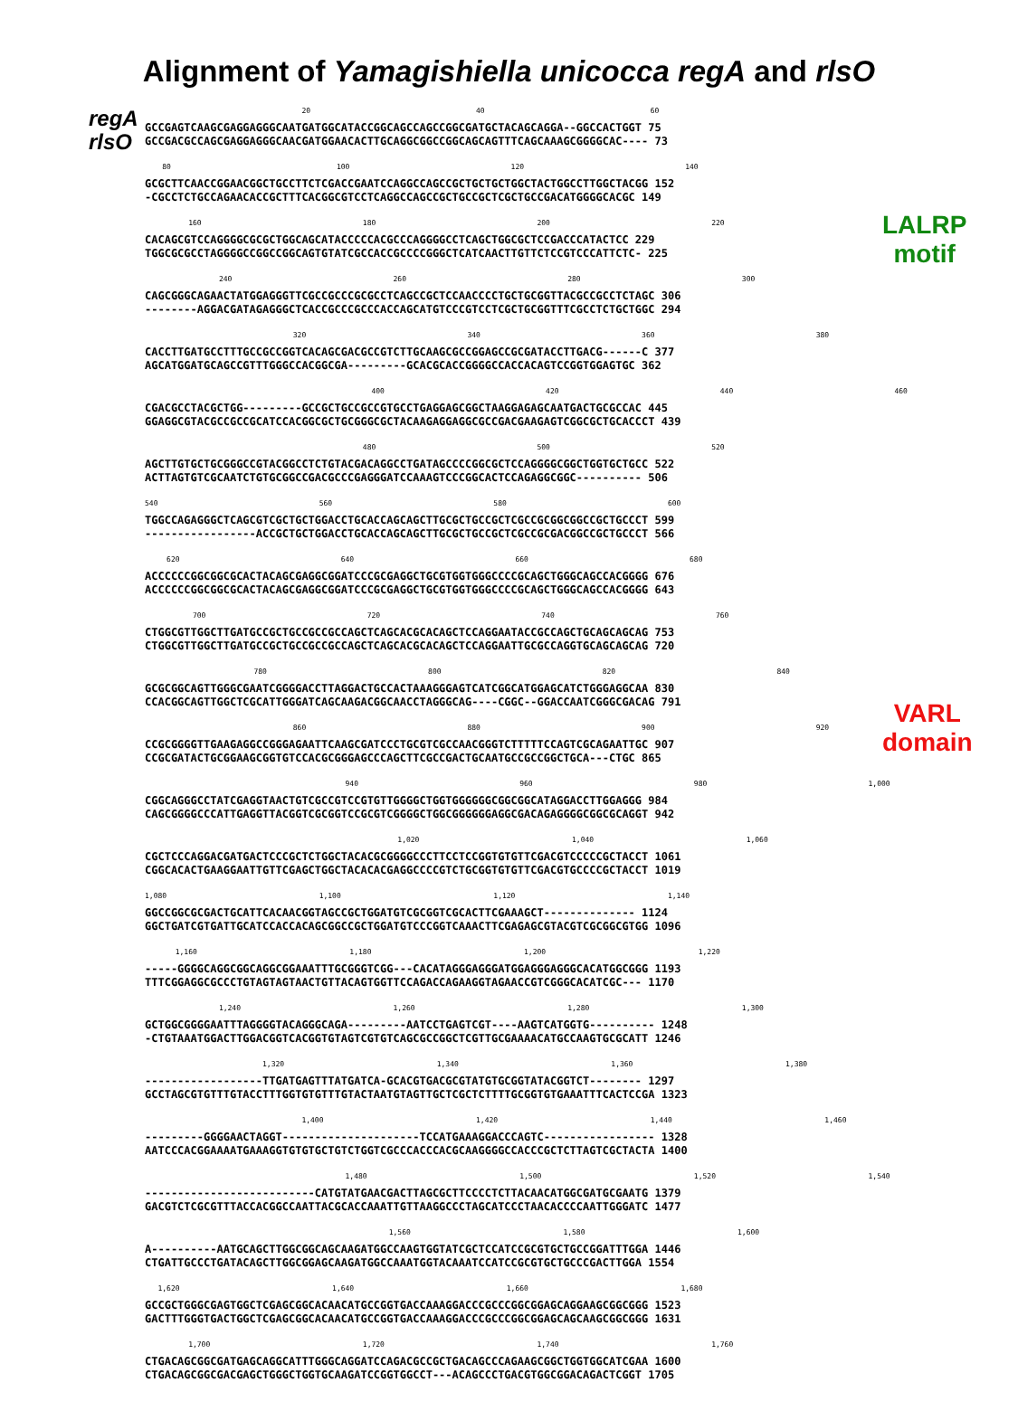Alignment of Yamagishiella unicocca regA and rlsO
regA
rlsO
LALRP
motif
VARL
domain
20 40 60
GCCGAGTCAAGCGAGGAGGGCAATGATGGCATACCGGCAGCCAGCCGGCGATGCTACAGCAGGA--GGCCACTGGT 75 GCCGACGCCAGCGAGGAGGGCAACGATGGAACACTTGCAGGCGGCCGGCAGCAGTTTCAGCAAAGCGGGGCAC---- 73
80 100 120 140
GCGCTTCAACCGGAACGGCTGCCTTCTCGACCGAATCCAGGCCAGCCGCTGCTGCTGGCTACTGGCCTTGGCTACGG 152 -CGCCTCTGCCAGAACACCGCTTTCACGGCGTCCTCAGGCCAGCCGCTGCCGCTCGCTGCCGACATGGGGCACGC 149
160 180 200 220
CACAGCGTCCAGGGGCGCGCTGGCAGCATACCCCCACGCCCAGGGGCCTCAGCTGGCGCTCCGACCCATACTCC 229 TGGCGCGCCTAGGGGCCGGCCGGCAGTGTATCGCCACCGCCCCGGGCTCATCAACTTGTTCTCCGTCCCATTCTC- 225
240 260 280 300
CAGCGGGCAGAACTATGGAGGGTTCGCCGCCCGCGCCTCAGCCGCTCCAACCCCTGCTGCGGTTACGCCGCCTCTAGC 306 --------AGGACGATAGAGGGCTCACCGCCCGCCCACCAGCATGTCCCGTCCTCGCTGCGGTTTCGCCTCTGCTGGC 294
320 340 360 380
CACCTTGATGCCTTTGCCGCCGGTCACAGCGACGCCGTCTTGCAAGCGCCGGAGCCGCGATACCTTGACG------C 377 AGCATGGATGCAGCCGTTTGGGCCACGGCGA---------GCACGCACCGGGGCCACCACAGTCCGGTGGAGTGC 362
400 420 440 460
CGACGCCTACGCTGG---------GCCGCTGCCGCCGTGCCTGAGGAGCGGCTAAGGAGAGCAATGACTGCGCCAC 445 GGAGGCGTACGCCGCCGCATCCACGGCGCTGCGGGCGCTACAAGAGGAGGCGCCGACGAAGAGTCGGCGCTGCACCCT 439
480 500 520
AGCTTGTGCTGCGGGCCGTACGGCCTCTGTACGACAGGCCTGATAGCCCCGGCGCTCCAGGGGCGGCTGGTGCTGCC 522 ACTTAGTGTCGCAATCTGTGCGGCCGACGCCCGAGGGATCCAAAGTCCCGGCACTCCAGAGGCGGC---------- 506
540 560 580 600
TGGCCAGAGGGCTCAGCGTCGCTGCTGGACCTGCACCAGCAGCTTGCGCTGCCGCTCGCCGCGGCGGCCGCTGCCCT 599 -----------------ACCGCTGCTGGACCTGCACCAGCAGCTTGCGCTGCCGCTCGCCGCGACGGCCGCTGCCCT 566
620 640 660 680
ACCCCCCGGCGGCGCACTACAGCGAGGCGGATCCCGCGAGGCTGCGTGGTGGGCCCCGCAGCTGGGCAGCCACGGGG 676 ACCCCCCGGCGGCGCACTACAGCGAGGCGGATCCCGCGAGGCTGCGTGGTGGGCCCCGCAGCTGGGCAGCCACGGGG 643
700 720 740 760
CTGGCGTTGGCTTGATGCCGCTGCCGCCGCCAGCTCAGCACGCACAGCTCCAGGAATACCGCCAGCTGCAGCAGCAG 753 CTGGCGTTGGCTTGATGCCGCTGCCGCCGCCAGCTCAGCACGCACAGCTCCAGGAATTGCGCCAGGTGCAGCAGCAG 720
780 800 820 840
GCGCGGCAGTTGGGCGAATCGGGGACCTTAGGACTGCCACTAAAGGGAGTCATCGGCATGGAGCATCTGGGAGGCAA 830 CCACGGCAGTTGGCTCGCATTGGGATCAGCAAGACGGCAACCTAGGGCAG----CGGC--GGACCAATCGGGCGACAG 791
860 880 900 920
CCGCGGGGTTGAAGAGGCCGGGAGAATTCAAGCGATCCCTGCGTCGCCAACGGGTCTTTTTCCAGTCGCAGAATTGC 907 CCGCGATACTGCGGAAGCGGTGTCCACGCGGGAGCCCAGCTTCGCCGACTGCAATGCCGCCGGCTGCA---CTGC 865
940 960 980 1,000
CGGCAGGGCCTATCGAGGTAACTGTCGCCGTCCGTGTTGGGGCTGGTGGGGGGCGGCGGCATAGGACCTTGGAGGG 984 CAGCGGGGCCCATTGAGGTTACGGTCGCGGTCCGCGTCGGGGCTGGCGGGGGGAGGCGACAGAGGGGCGGCGCAGGT 942
1,020 1,040 1,060
CGCTCCCAGGACGATGACTCCCGCTCTGGCTACACGCGGGGCCCTTCCTCCGGTGTGTTCGACGTCCCCCGCTACCT 1061 CGGCACACTGAAGGAATTGTTCGAGCTGGCTACACACGAGGCCCCGTCTGCGGTGTGTTCGACGTGCCCCGCTACCT 1019
1,080 1,100 1,120 1,140
GGCCGGCGCGACTGCATTCACAACGGTAGCCGCTGGATGTCGCGGTCGCACTTCGAAAGCT-------------- 1124 GGCTGATCGTGATTGCATCCACCACAGCGGCCGCTGGATGTCCCGGTCAAACTTCGAGAGCGTACGTCGCGGCGTGG 1096
1,160 1,180 1,200 1,220
-----GGGGCAGGCGGCAGGCGGAAATTTGCGGGTCGG---CACATAGGGAGGGATGGAGGGAGGGCACATGGCGGG 1193 TTTCGGAGGCGCCCTGTAGTAGTAACTGTTACAGTGGTTCCAGACCAGAAGGTAGAACCGTCGGGCACATCGC--- 1170
1,240 1,260 1,280 1,300
GCTGGCGGGGAATTTAGGGGTACAGGGCAGA---------AATCCTGAGTCGT----AAGTCATGGTG---------- 1248 -CTGTAAATGGACTTGGACGGTCACGGTGTAGTCGTGTCAGCGCCGGCTCGTTGCGAAAACATGCCAAGTGCGCATT 1246
1,320 1,340 1,360 1,380
------------------TTGATGAGTTTATGATCA-GCACGTGACGCGTATGTGCGGTATACGGTCT-------- 1297 GCCTAGCGTGTTTGTACCTTTGGTGTGTTTGTACTAATGTAGTTGCTCGCTCTTTTGCGGTGTGAAATTTCACTCCGA 1323
1,400 1,420 1,440 1,460
---------GGGGAACTAGGT---------------------TCCATGAAAGGACCCAGTC----------------- 1328 AATCCCACGGAAAATGAAAGGTGTGTGCTGTCTGGTCGCCCACCCACGCAAGGGGCCACCCGCTCTTAGTCGCTACTA 1400
1,480 1,500 1,520 1,540
--------------------------CATGTATGAACGACTTAGCGCTTCCCCTCTTACAACATGGCGATGCGAATG 1379 GACGTCTCGCGTTTACCACGGCCAATTACGCACCAAATTGTTAAGGCCCTAGCATCCCTAACACCCCAATTGGGATC 1477
1,560 1,580 1,600
A----------AATGCAGCTTGGCGGCAGCAAGATGGCCAAGTGGTATCGCTCCATCCGCGTGCTGCCGGATTTGGA 1446 CTGATTGCCCTGATACAGCTTGGCGGAGCAAGATGGCCAAATGGTACAAATCCATCCGCGTGCTGCCCGACTTGGA 1554
1,620 1,640 1,660 1,680
GCCGCTGGGCGAGTGGCTCGAGCGGCACAACATGCCGGTGACCAAAGGACCCGCCCGGCGGAGCAGGAAGCGGCGGG 1523 GACTTTGGGTGACTGGCTCGAGCGGCACAACATGCCGGTGACCAAAGGACCCGCCCGGCGGAGCAGCAAGCGGCGGG 1631
1,700 1,720 1,740 1,760
CTGACAGCGGCGATGAGCAGGCATTTGGGCAGGATCCAGACGCCGCTGACAGCCCAGAAGCGGCTGGTGGCATCGAA 1600 CTGACAGCGGCGACGAGCTGGGCTGGTGCAAGATCCGGTGGCCT---ACAGCCCTGACGTGGCGGACAGACTCGGT 1705